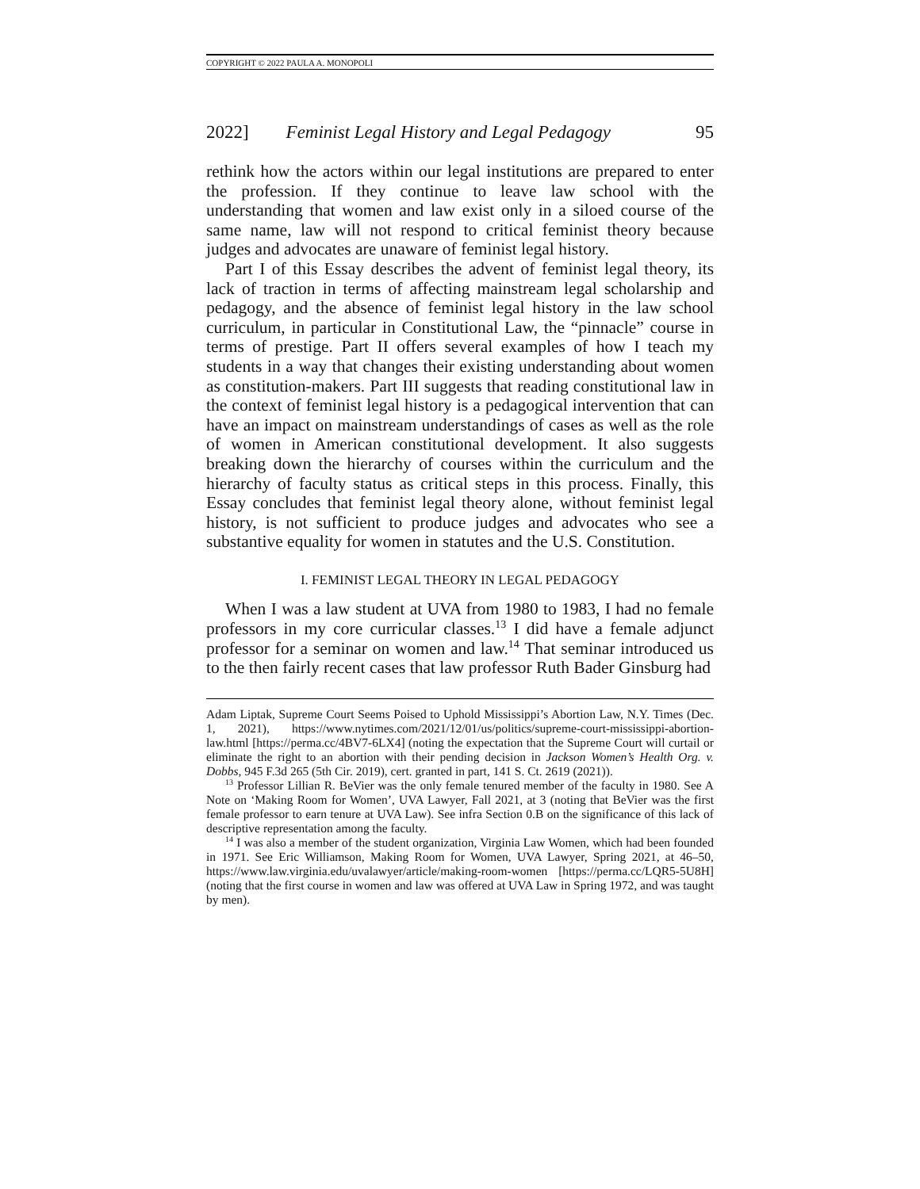COPYRIGHT © 2022 PAULA A. MONOPOLI
2022] Feminist Legal History and Legal Pedagogy 95
rethink how the actors within our legal institutions are prepared to enter the profession. If they continue to leave law school with the understanding that women and law exist only in a siloed course of the same name, law will not respond to critical feminist theory because judges and advocates are unaware of feminist legal history.
Part I of this Essay describes the advent of feminist legal theory, its lack of traction in terms of affecting mainstream legal scholarship and pedagogy, and the absence of feminist legal history in the law school curriculum, in particular in Constitutional Law, the “pinnacle” course in terms of prestige. Part II offers several examples of how I teach my students in a way that changes their existing understanding about women as constitution-makers. Part III suggests that reading constitutional law in the context of feminist legal history is a pedagogical intervention that can have an impact on mainstream understandings of cases as well as the role of women in American constitutional development. It also suggests breaking down the hierarchy of courses within the curriculum and the hierarchy of faculty status as critical steps in this process. Finally, this Essay concludes that feminist legal theory alone, without feminist legal history, is not sufficient to produce judges and advocates who see a substantive equality for women in statutes and the U.S. Constitution.
I. FEMINIST LEGAL THEORY IN LEGAL PEDAGOGY
When I was a law student at UVA from 1980 to 1983, I had no female professors in my core curricular classes.<sup>13</sup> I did have a female adjunct professor for a seminar on women and law.<sup>14</sup> That seminar introduced us to the then fairly recent cases that law professor Ruth Bader Ginsburg had
Adam Liptak, Supreme Court Seems Poised to Uphold Mississippi’s Abortion Law, N.Y. Times (Dec. 1, 2021), https://www.nytimes.com/2021/12/01/us/politics/supreme-court-mississippi-abortion-law.html [https://perma.cc/4BV7-6LX4] (noting the expectation that the Supreme Court will curtail or eliminate the right to an abortion with their pending decision in Jackson Women’s Health Org. v. Dobbs, 945 F.3d 265 (5th Cir. 2019), cert. granted in part, 141 S. Ct. 2619 (2021)).
<sup>13</sup> Professor Lillian R. BeVier was the only female tenured member of the faculty in 1980. See A Note on ‘Making Room for Women’, UVA Lawyer, Fall 2021, at 3 (noting that BeVier was the first female professor to earn tenure at UVA Law). See infra Section 0.B on the significance of this lack of descriptive representation among the faculty.
<sup>14</sup> I was also a member of the student organization, Virginia Law Women, which had been founded in 1971. See Eric Williamson, Making Room for Women, UVA Lawyer, Spring 2021, at 46–50, https://www.law.virginia.edu/uvalawyer/article/making-room-women [https://perma.cc/LQR5-5U8H] (noting that the first course in women and law was offered at UVA Law in Spring 1972, and was taught by men).